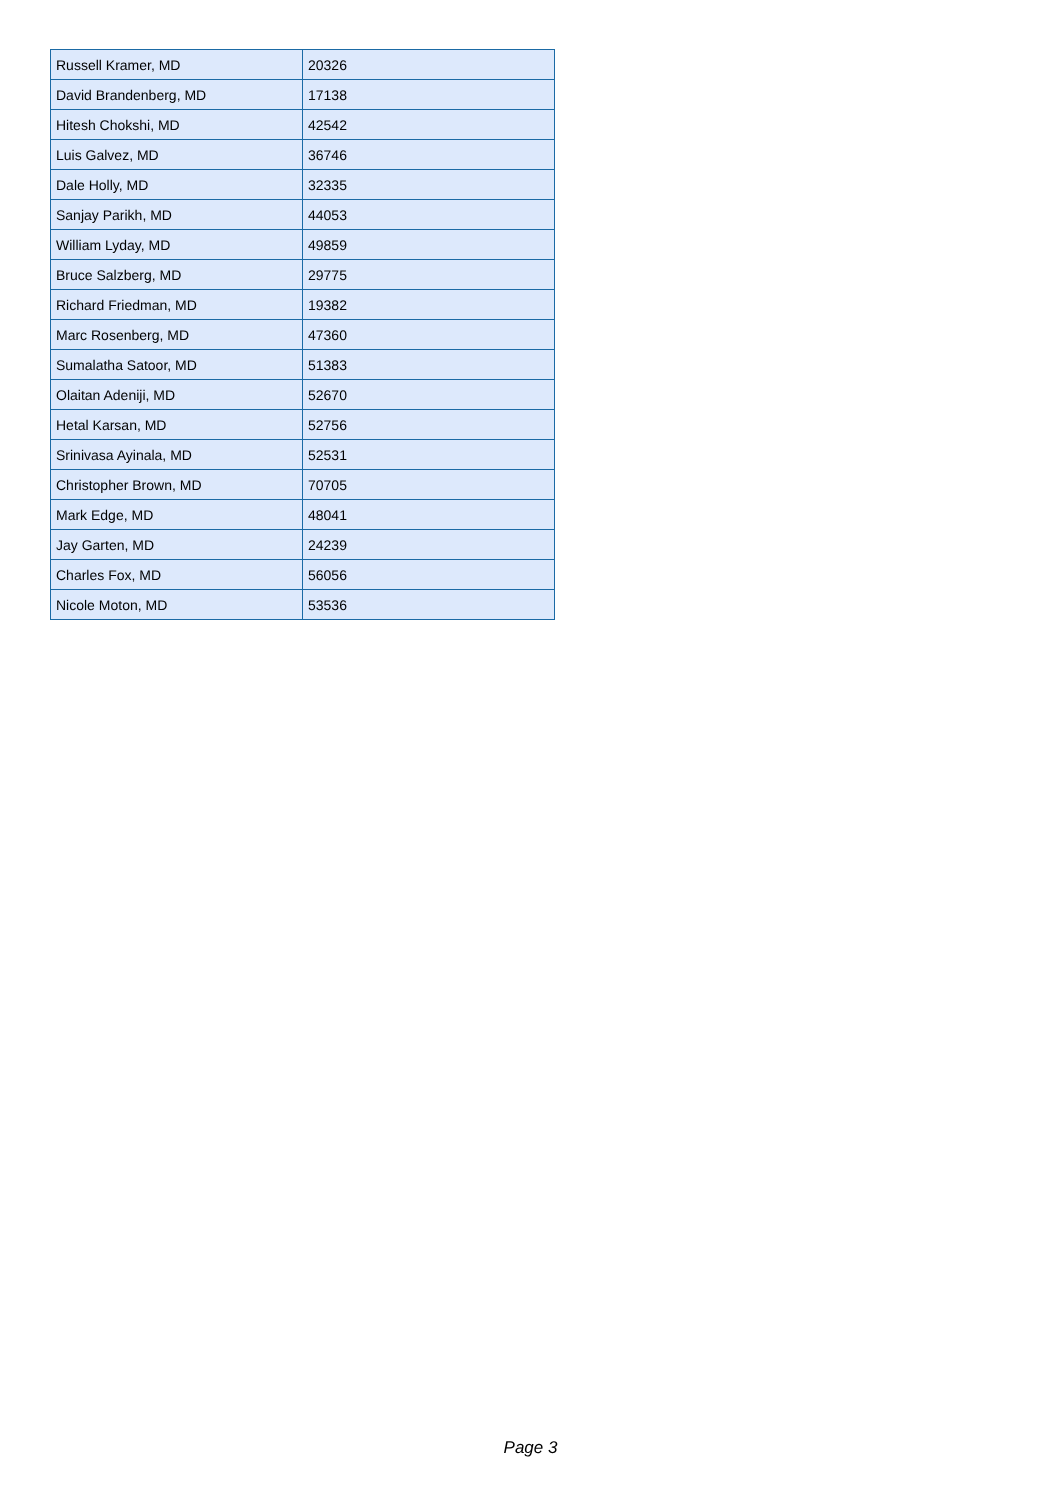| Russell Kramer, MD | 20326 |
| David Brandenberg, MD | 17138 |
| Hitesh Chokshi, MD | 42542 |
| Luis Galvez, MD | 36746 |
| Dale Holly, MD | 32335 |
| Sanjay Parikh, MD | 44053 |
| William Lyday, MD | 49859 |
| Bruce Salzberg, MD | 29775 |
| Richard Friedman, MD | 19382 |
| Marc Rosenberg, MD | 47360 |
| Sumalatha Satoor, MD | 51383 |
| Olaitan Adeniji, MD | 52670 |
| Hetal Karsan, MD | 52756 |
| Srinivasa Ayinala, MD | 52531 |
| Christopher Brown, MD | 70705 |
| Mark Edge, MD | 48041 |
| Jay Garten, MD | 24239 |
| Charles Fox, MD | 56056 |
| Nicole Moton, MD | 53536 |
Page 3